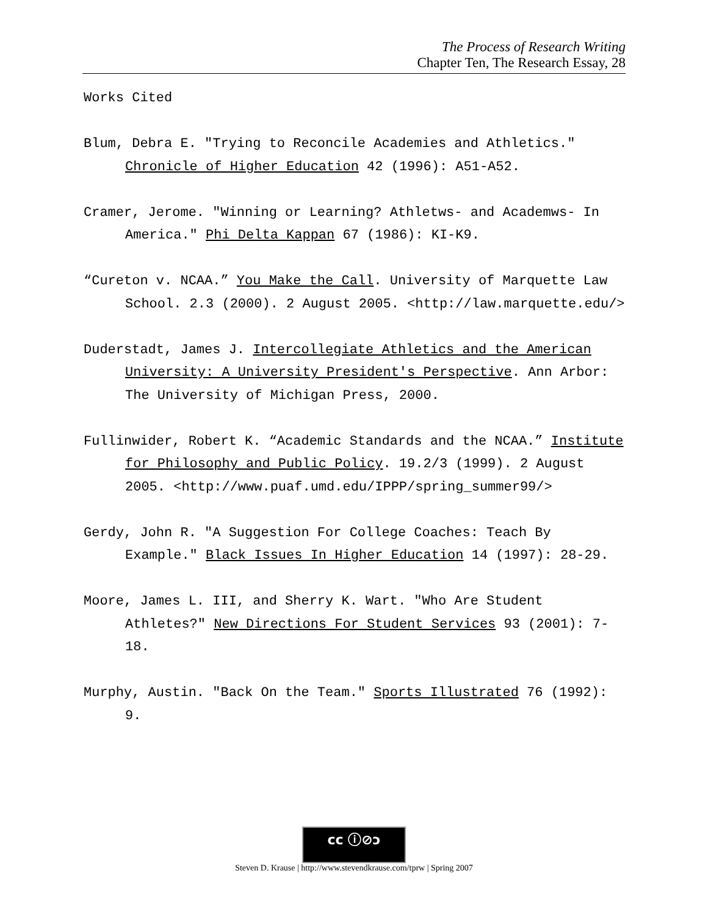The Process of Research Writing
Chapter Ten, The Research Essay, 28
Works Cited
Blum, Debra E. "Trying to Reconcile Academies and Athletics." Chronicle of Higher Education 42 (1996): A51-A52.
Cramer, Jerome. "Winning or Learning? Athletws- and Academws- In America." Phi Delta Kappan 67 (1986): KI-K9.
“Cureton v. NCAA.” You Make the Call. University of Marquette Law School. 2.3 (2000). 2 August 2005. <http://law.marquette.edu/>
Duderstadt, James J. Intercollegiate Athletics and the American University: A University President's Perspective. Ann Arbor: The University of Michigan Press, 2000.
Fullinwider, Robert K. “Academic Standards and the NCAA.” Institute for Philosophy and Public Policy. 19.2/3 (1999). 2 August 2005. <http://www.puaf.umd.edu/IPPP/spring_summer99/>
Gerdy, John R. "A Suggestion For College Coaches: Teach By Example." Black Issues In Higher Education 14 (1997): 28-29.
Moore, James L. III, and Sherry K. Wart. "Who Are Student Athletes?" New Directions For Student Services 93 (2001): 7-18.
Murphy, Austin. "Back On the Team." Sports Illustrated 76 (1992): 9.
cc ⓘ⊘ↄ
Steven D. Krause | http://www.stevendkrause.com/tprw | Spring 2007